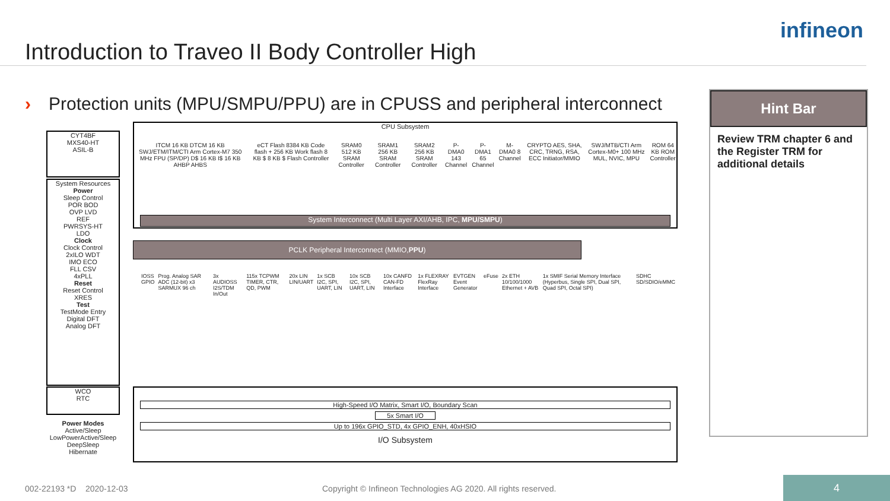Introduction to Traveo II Body Controller High
infineon
› Protection units (MPU/SMPU/PPU) are in CPUSS and peripheral interconnect
CYT4BF
MXS40-HT
ASIL-B
System Resources
Power
Sleep Control
POR BOD
OVP LVD
REF
PWRSYS-HT
LDO
Clock
Clock Control
2xILO WDT
IMO ECO
FLL CSV
4xPLL
Reset
Reset Control
XRES
Test
TestMode Entry
Digital DFT
Analog DFT
WCO
RTC
Power Modes
Active/Sleep
LowPowerActive/Sleep
DeepSleep
Hibernate
CPU Subsystem
ITCM 16 KB DTCM 16 KB SWJ/ETM/ITM/CTI Arm Cortex-M7 350 MHz FPU (SP/DP) D$ 16 KB I$ 16 KB AHBP AHBS eCT Flash 8384 KB Code flash + 256 KB Work flash 8 KB $ 8 KB $ Flash Controller SRAM0 512 KB SRAM Controller SRAM1 256 KB SRAM Controller SRAM2 256 KB SRAM Controller P-DMA0 143 Channel P-DMA1 65 Channel M-DMA0 8 Channel CRYPTO AES, SHA, CRC, TRNG, RSA, ECC Initiator/MMIO SWJ/MTB/CTI Arm Cortex-M0+ 100 MHz MUL, NVIC, MPU ROM 64 KB ROM Controller
System Interconnect (Multi Layer AXI/AHB, IPC, MPU/SMPU)
PCLK Peripheral Interconnect (MMIO,PPU)
IOSS GPIO Prog. Analog SAR ADC (12-bit) x3 SARMUX 96 ch 3x AUDIOSS I2S/TDM In/Out 115x TCPWM TIMER, CTR, QD, PWM 20x LIN LIN/UART 1x SCB I2C, SPI, UART, LIN 10x SCB I2C, SPI, UART, LIN 10x CANFD CAN-FD Interface 1x FLEXRAY FlexRay Interface EVTGEN Event Generator eFuse 2x ETH 10/100/1000 Ethernet + AVB 1x SMIF Serial Memory Interface (Hyperbus, Single SPI, Dual SPI, Quad SPI, Octal SPI) SDHC SD/SDIO/eMMC
High-Speed I/O Matrix, Smart I/O, Boundary Scan
5x Smart I/O
Up to 196x GPIO_STD, 4x GPIO_ENH, 40xHSIO
I/O Subsystem
Hint Bar
Review TRM chapter 6 and the Register TRM for additional details
002-22193 *D 2020-12-03
Copyright © Infineon Technologies AG 2020. All rights reserved.
4